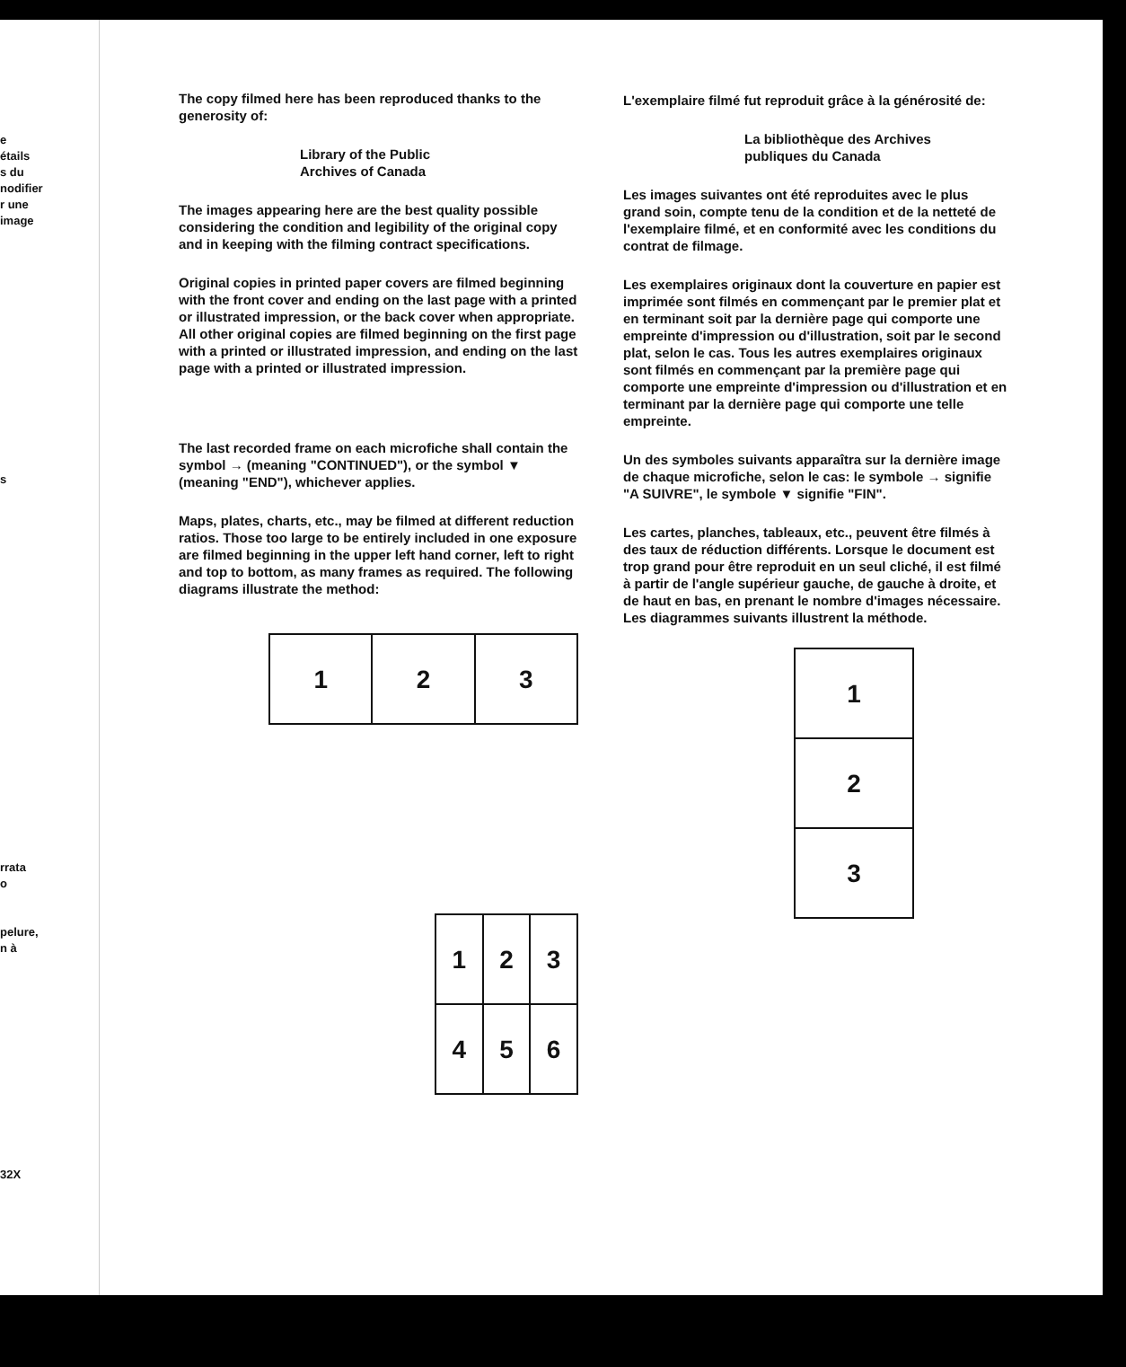e
étails
s du
nodifier
r une
image
s
rrata
o
pelure,
n à
32X
The copy filmed here has been reproduced thanks to the generosity of:
Library of the Public
Archives of Canada
The images appearing here are the best quality possible considering the condition and legibility of the original copy and in keeping with the filming contract specifications.
Original copies in printed paper covers are filmed beginning with the front cover and ending on the last page with a printed or illustrated impression, or the back cover when appropriate. All other original copies are filmed beginning on the first page with a printed or illustrated impression, and ending on the last page with a printed or illustrated impression.
The last recorded frame on each microfiche shall contain the symbol → (meaning "CONTINUED"), or the symbol ▼ (meaning "END"), whichever applies.
Maps, plates, charts, etc., may be filmed at different reduction ratios. Those too large to be entirely included in one exposure are filmed beginning in the upper left hand corner, left to right and top to bottom, as many frames as required. The following diagrams illustrate the method:
| 1 | 2 | 3 |
| 1 | 2 | 3 |
| 4 | 5 | 6 |
L'exemplaire filmé fut reproduit grâce à la générosité de:
La bibliothèque des Archives
publiques du Canada
Les images suivantes ont été reproduites avec le plus grand soin, compte tenu de la condition et de la netteté de l'exemplaire filmé, et en conformité avec les conditions du contrat de filmage.
Les exemplaires originaux dont la couverture en papier est imprimée sont filmés en commençant par le premier plat et en terminant soit par la dernière page qui comporte une empreinte d'impression ou d'illustration, soit par le second plat, selon le cas. Tous les autres exemplaires originaux sont filmés en commençant par la première page qui comporte une empreinte d'impression ou d'illustration et en terminant par la dernière page qui comporte une telle empreinte.
Un des symboles suivants apparaîtra sur la dernière image de chaque microfiche, selon le cas: le symbole → signifie "A SUIVRE", le symbole ▼ signifie "FIN".
Les cartes, planches, tableaux, etc., peuvent être filmés à des taux de réduction différents. Lorsque le document est trop grand pour être reproduit en un seul cliché, il est filmé à partir de l'angle supérieur gauche, de gauche à droite, et de haut en bas, en prenant le nombre d'images nécessaire. Les diagrammes suivants illustrent la méthode.
| 1 |
| 2 |
| 3 |